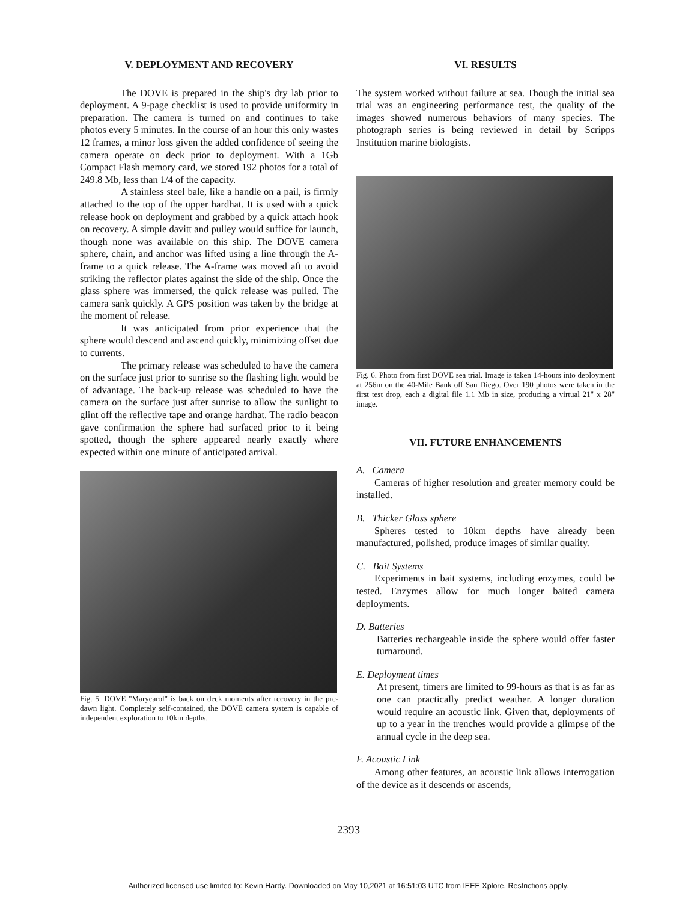V. DEPLOYMENT AND RECOVERY
The DOVE is prepared in the ship's dry lab prior to deployment. A 9-page checklist is used to provide uniformity in preparation. The camera is turned on and continues to take photos every 5 minutes. In the course of an hour this only wastes 12 frames, a minor loss given the added confidence of seeing the camera operate on deck prior to deployment. With a 1Gb Compact Flash memory card, we stored 192 photos for a total of 249.8 Mb, less than 1/4 of the capacity.
A stainless steel bale, like a handle on a pail, is firmly attached to the top of the upper hardhat. It is used with a quick release hook on deployment and grabbed by a quick attach hook on recovery. A simple davitt and pulley would suffice for launch, though none was available on this ship. The DOVE camera sphere, chain, and anchor was lifted using a line through the A-frame to a quick release. The A-frame was moved aft to avoid striking the reflector plates against the side of the ship. Once the glass sphere was immersed, the quick release was pulled. The camera sank quickly. A GPS position was taken by the bridge at the moment of release.
It was anticipated from prior experience that the sphere would descend and ascend quickly, minimizing offset due to currents.
The primary release was scheduled to have the camera on the surface just prior to sunrise so the flashing light would be of advantage. The back-up release was scheduled to have the camera on the surface just after sunrise to allow the sunlight to glint off the reflective tape and orange hardhat. The radio beacon gave confirmation the sphere had surfaced prior to it being spotted, though the sphere appeared nearly exactly where expected within one minute of anticipated arrival.
Fig. 5. DOVE "Marycarol" is back on deck moments after recovery in the pre-dawn light. Completely self-contained, the DOVE camera system is capable of independent exploration to 10km depths.
VI. RESULTS
The system worked without failure at sea. Though the initial sea trial was an engineering performance test, the quality of the images showed numerous behaviors of many species. The photograph series is being reviewed in detail by Scripps Institution marine biologists.
Fig. 6. Photo from first DOVE sea trial. Image is taken 14-hours into deployment at 256m on the 40-Mile Bank off San Diego. Over 190 photos were taken in the first test drop, each a digital file 1.1 Mb in size, producing a virtual 21" x 28" image.
VII. FUTURE ENHANCEMENTS
A. Camera
Cameras of higher resolution and greater memory could be installed.
B. Thicker Glass sphere
Spheres tested to 10km depths have already been manufactured, polished, produce images of similar quality.
C. Bait Systems
Experiments in bait systems, including enzymes, could be tested. Enzymes allow for much longer baited camera deployments.
D. Batteries
Batteries rechargeable inside the sphere would offer faster turnaround.
E. Deployment times
At present, timers are limited to 99-hours as that is as far as one can practically predict weather. A longer duration would require an acoustic link. Given that, deployments of up to a year in the trenches would provide a glimpse of the annual cycle in the deep sea.
F. Acoustic Link
Among other features, an acoustic link allows interrogation of the device as it descends or ascends,
2393
Authorized licensed use limited to: Kevin Hardy. Downloaded on May 10,2021 at 16:51:03 UTC from IEEE Xplore. Restrictions apply.